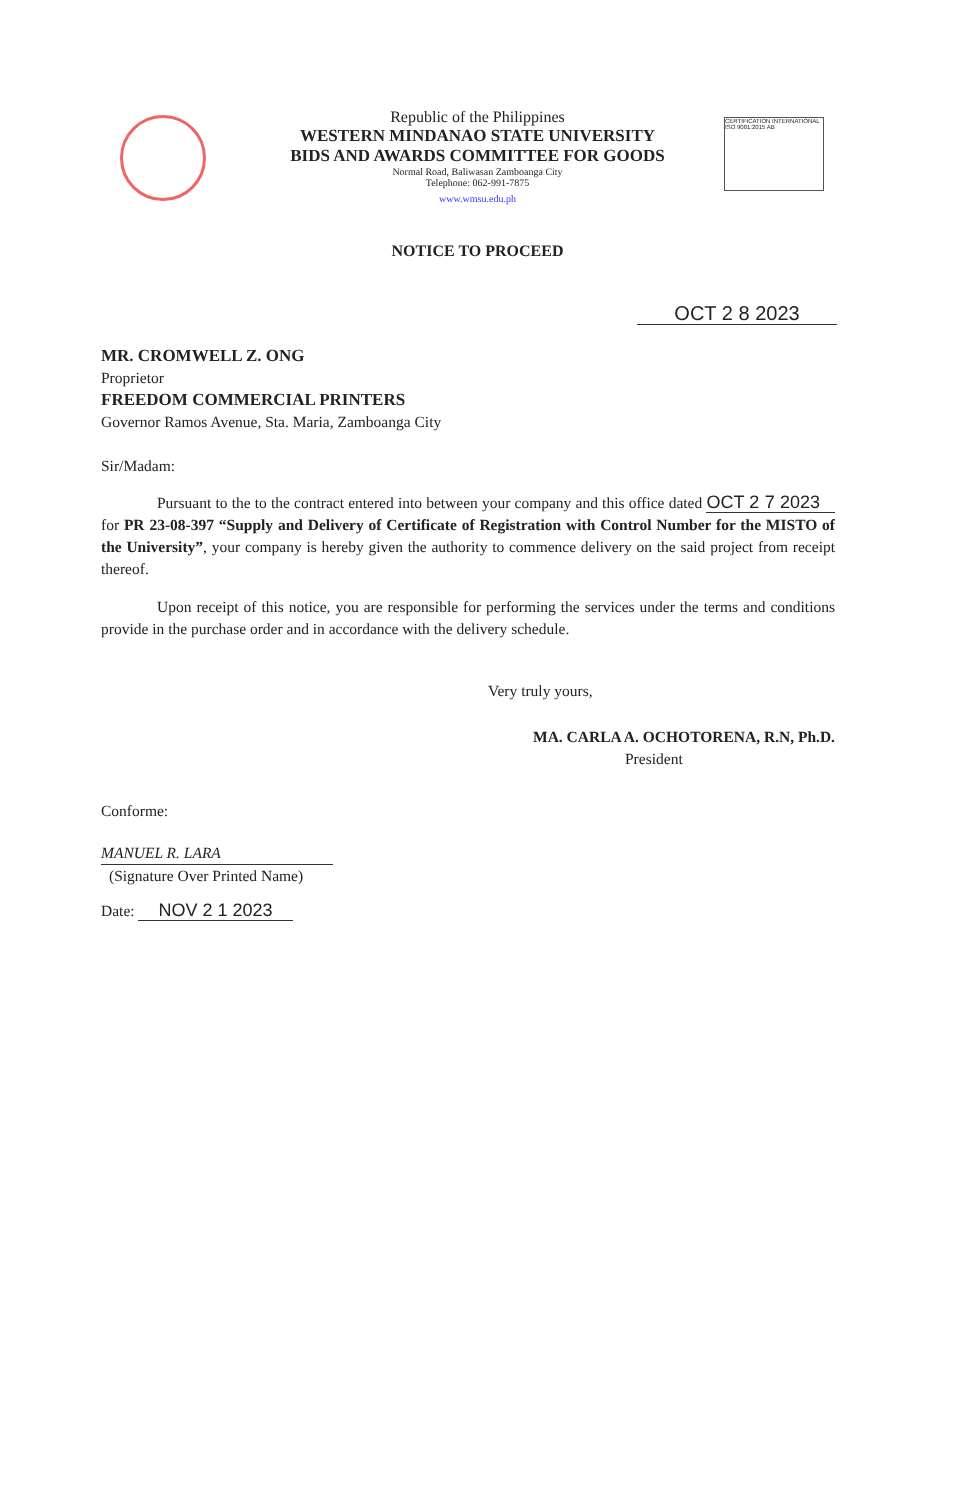CERTIFICATION INTERNATIONAL ISO 9001:2015 AB
Republic of the Philippines
WESTERN MINDANAO STATE UNIVERSITY
BIDS AND AWARDS COMMITTEE FOR GOODS
Normal Road, Baliwasan Zamboanga City
Telephone: 062-991-7875
www.wmsu.edu.ph
NOTICE TO PROCEED
OCT 2 8 2023
MR. CROMWELL Z. ONG
Proprietor
FREEDOM COMMERCIAL PRINTERS
Governor Ramos Avenue, Sta. Maria, Zamboanga City
Sir/Madam:
Pursuant to the to the contract entered into between your company and this office dated OCT 2 7 2023 for PR 23-08-397 “Supply and Delivery of Certificate of Registration with Control Number for the MISTO of the University”, your company is hereby given the authority to commence delivery on the said project from receipt thereof.
Upon receipt of this notice, you are responsible for performing the services under the terms and conditions provide in the purchase order and in accordance with the delivery schedule.
Very truly yours,
MA. CARLA A. OCHOTORENA, R.N, Ph.D.
President
Conforme:
MANUEL R. LARA
(Signature Over Printed Name)
Date: NOV 2 1 2023